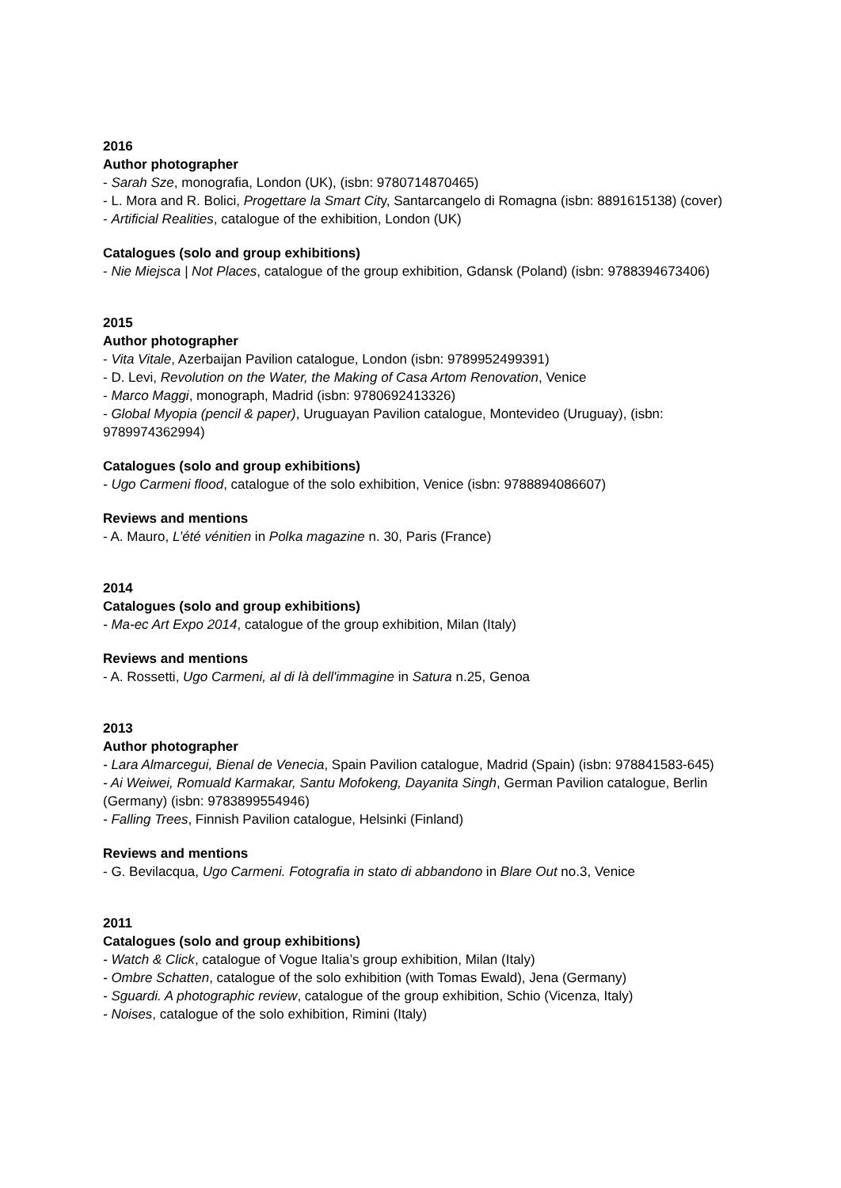2016
Author photographer
- Sarah Sze, monografia, London (UK), (isbn: 9780714870465)
- L. Mora and R. Bolici, Progettare la Smart City, Santarcangelo di Romagna (isbn: 8891615138) (cover)
- Artificial Realities, catalogue of the exhibition, London (UK)
Catalogues (solo and group exhibitions)
- Nie Miejsca | Not Places, catalogue of the group exhibition, Gdansk (Poland) (isbn: 9788394673406)
2015
Author photographer
- Vita Vitale, Azerbaijan Pavilion catalogue, London (isbn: 9789952499391)
- D. Levi, Revolution on the Water, the Making of Casa Artom Renovation, Venice
- Marco Maggi, monograph, Madrid (isbn: 9780692413326)
- Global Myopia (pencil & paper), Uruguayan Pavilion catalogue, Montevideo (Uruguay), (isbn: 9789974362994)
Catalogues (solo and group exhibitions)
- Ugo Carmeni flood, catalogue of the solo exhibition, Venice (isbn: 9788894086607)
Reviews and mentions
- A. Mauro, L’été vénitien in Polka magazine n. 30, Paris (France)
2014
Catalogues (solo and group exhibitions)
- Ma-ec Art Expo 2014, catalogue of the group exhibition, Milan (Italy)
Reviews and mentions
- A. Rossetti, Ugo Carmeni, al di là dell'immagine in Satura n.25, Genoa
2013
Author photographer
- Lara Almarcegui, Bienal de Venecia, Spain Pavilion catalogue, Madrid (Spain) (isbn: 978841583-645)
- Ai Weiwei, Romuald Karmakar, Santu Mofokeng, Dayanita Singh, German Pavilion catalogue, Berlin (Germany) (isbn: 9783899554946)
- Falling Trees, Finnish Pavilion catalogue, Helsinki (Finland)
Reviews and mentions
- G. Bevilacqua, Ugo Carmeni. Fotografia in stato di abbandono in Blare Out no.3, Venice
2011
Catalogues (solo and group exhibitions)
- Watch & Click, catalogue of Vogue Italia’s group exhibition, Milan (Italy)
- Ombre Schatten, catalogue of the solo exhibition (with Tomas Ewald), Jena (Germany)
- Sguardi. A photographic review, catalogue of the group exhibition, Schio (Vicenza, Italy)
- Noises, catalogue of the solo exhibition, Rimini (Italy)